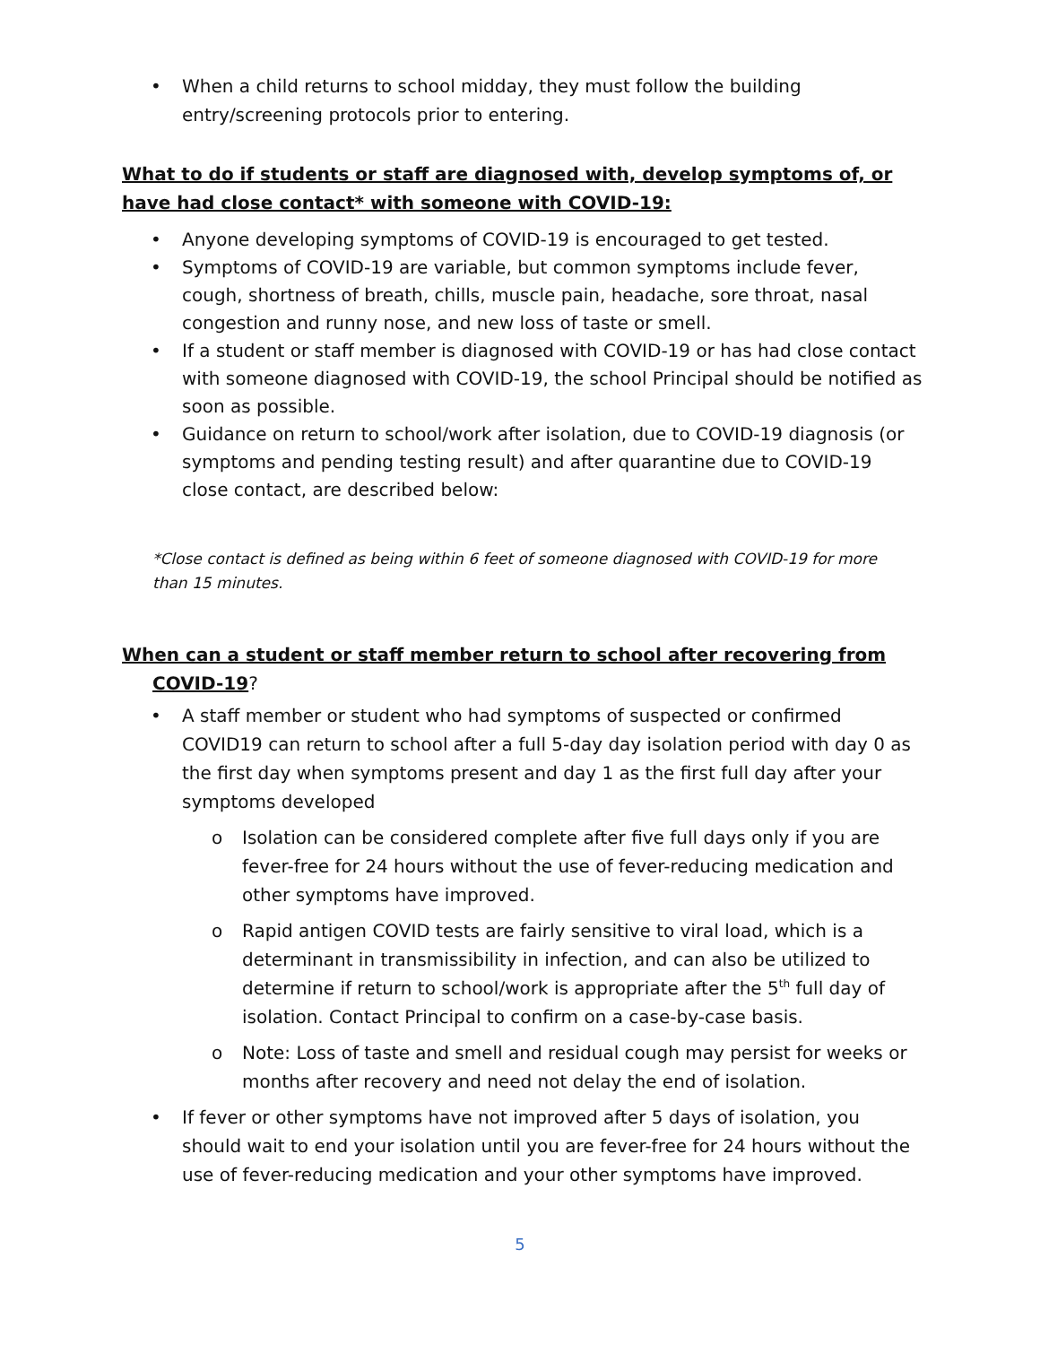• When a child returns to school midday, they must follow the building entry/screening protocols prior to entering.
What to do if students or staff are diagnosed with, develop symptoms of, or have had close contact* with someone with COVID-19:
• Anyone developing symptoms of COVID-19 is encouraged to get tested.
• Symptoms of COVID-19 are variable, but common symptoms include fever, cough, shortness of breath, chills, muscle pain, headache, sore throat, nasal congestion and runny nose, and new loss of taste or smell.
• If a student or staff member is diagnosed with COVID-19 or has had close contact with someone diagnosed with COVID-19, the school Principal should be notified as soon as possible.
• Guidance on return to school/work after isolation, due to COVID-19 diagnosis (or symptoms and pending testing result) and after quarantine due to COVID-19 close contact, are described below:
*Close contact is defined as being within 6 feet of someone diagnosed with COVID-19 for more than 15 minutes.
When can a student or staff member return to school after recovering from
COVID-19?
• A staff member or student who had symptoms of suspected or confirmed COVID19 can return to school after a full 5-day day isolation period with day 0 as the first day when symptoms present and day 1 as the first full day after your symptoms developed
o Isolation can be considered complete after five full days only if you are fever-free for 24 hours without the use of fever-reducing medication and other symptoms have improved.
o Rapid antigen COVID tests are fairly sensitive to viral load, which is a determinant in transmissibility in infection, and can also be utilized to determine if return to school/work is appropriate after the 5<sup>th</sup> full day of isolation. Contact Principal to confirm on a case-by-case basis.
o Note: Loss of taste and smell and residual cough may persist for weeks or months after recovery and need not delay the end of isolation.
• If fever or other symptoms have not improved after 5 days of isolation, you should wait to end your isolation until you are fever-free for 24 hours without the use of fever-reducing medication and your other symptoms have improved.
5